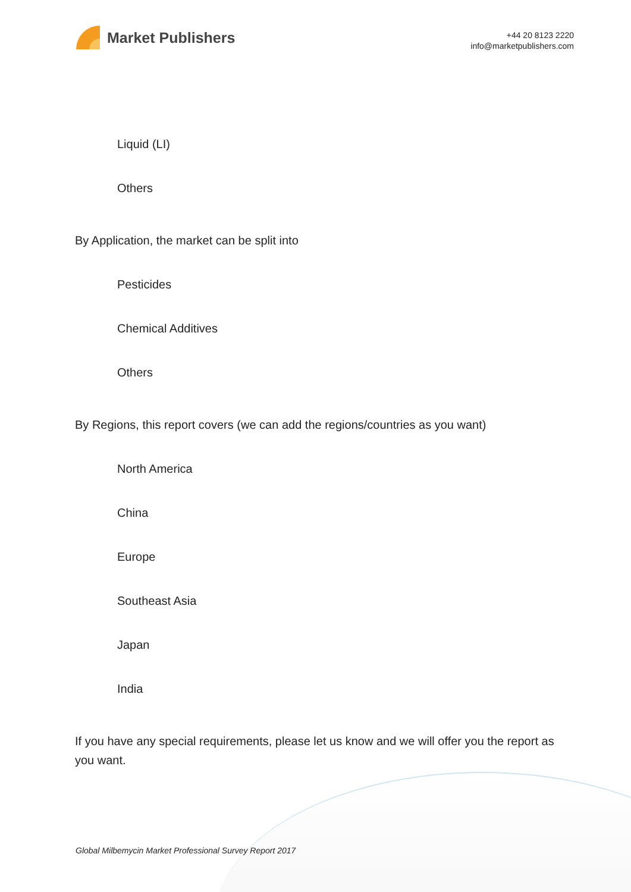Market Publishers
+44 20 8123 2220
info@marketpublishers.com
Liquid (LI)
Others
By Application, the market can be split into
Pesticides
Chemical Additives
Others
By Regions, this report covers (we can add the regions/countries as you want)
North America
China
Europe
Southeast Asia
Japan
India
If you have any special requirements, please let us know and we will offer you the report as you want.
Global Milbemycin Market Professional Survey Report 2017